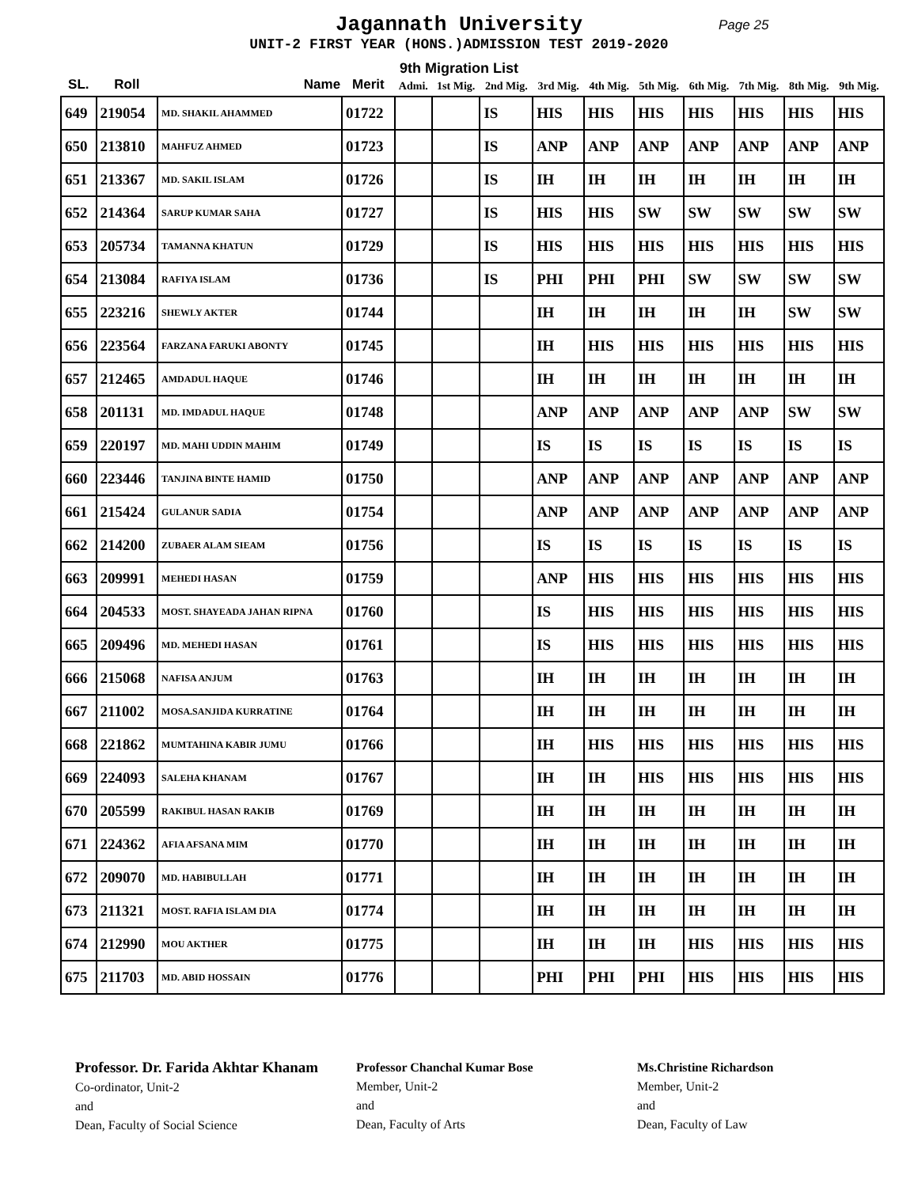Jagannath University
Page 25
UNIT-2 FIRST YEAR (HONS.)ADMISSION TEST 2019-2020
9th Migration List
| SL. | Roll | Name | Merit | Admi. | 1st Mig. | 2nd Mig. | 3rd Mig. | 4th Mig. | 5th Mig. | 6th Mig. | 7th Mig. | 8th Mig. | 9th Mig. |
| --- | --- | --- | --- | --- | --- | --- | --- | --- | --- | --- | --- | --- | --- |
| 649 | 219054 | MD. SHAKIL AHAMMED | 01722 | | | IS | HIS | HIS | HIS | HIS | HIS | HIS | HIS |
| 650 | 213810 | MAHFUZ AHMED | 01723 | | | IS | ANP | ANP | ANP | ANP | ANP | ANP | ANP |
| 651 | 213367 | MD. SAKIL ISLAM | 01726 | | | IS | IH | IH | IH | IH | IH | IH | IH |
| 652 | 214364 | SARUP KUMAR SAHA | 01727 | | | IS | HIS | HIS | SW | SW | SW | SW | SW |
| 653 | 205734 | TAMANNA KHATUN | 01729 | | | IS | HIS | HIS | HIS | HIS | HIS | HIS | HIS |
| 654 | 213084 | RAFIYA ISLAM | 01736 | | | IS | PHI | PHI | PHI | SW | SW | SW | SW |
| 655 | 223216 | SHEWLY AKTER | 01744 | | | | IH | IH | IH | IH | IH | SW | SW |
| 656 | 223564 | FARZANA FARUKI ABONTY | 01745 | | | | IH | HIS | HIS | HIS | HIS | HIS | HIS |
| 657 | 212465 | AMDADUL HAQUE | 01746 | | | | IH | IH | IH | IH | IH | IH | IH |
| 658 | 201131 | MD. IMDADUL HAQUE | 01748 | | | | ANP | ANP | ANP | ANP | ANP | SW | SW |
| 659 | 220197 | MD. MAHI UDDIN MAHIM | 01749 | | | | IS | IS | IS | IS | IS | IS | IS |
| 660 | 223446 | TANJINA BINTE HAMID | 01750 | | | | ANP | ANP | ANP | ANP | ANP | ANP | ANP |
| 661 | 215424 | GULANUR SADIA | 01754 | | | | ANP | ANP | ANP | ANP | ANP | ANP | ANP |
| 662 | 214200 | ZUBAER ALAM SIEAM | 01756 | | | | IS | IS | IS | IS | IS | IS | IS |
| 663 | 209991 | MEHEDI HASAN | 01759 | | | | ANP | HIS | HIS | HIS | HIS | HIS | HIS |
| 664 | 204533 | MOST. SHAYEADA JAHAN RIPNA | 01760 | | | | IS | HIS | HIS | HIS | HIS | HIS | HIS |
| 665 | 209496 | MD. MEHEDI HASAN | 01761 | | | | IS | HIS | HIS | HIS | HIS | HIS | HIS |
| 666 | 215068 | NAFISA ANJUM | 01763 | | | | IH | IH | IH | IH | IH | IH | IH |
| 667 | 211002 | MOSA.SANJIDA KURRATINE | 01764 | | | | IH | IH | IH | IH | IH | IH | IH |
| 668 | 221862 | MUMTAHINA KABIR JUMU | 01766 | | | | IH | HIS | HIS | HIS | HIS | HIS | HIS |
| 669 | 224093 | SALEHA KHANAM | 01767 | | | | IH | IH | HIS | HIS | HIS | HIS | HIS |
| 670 | 205599 | RAKIBUL HASAN RAKIB | 01769 | | | | IH | IH | IH | IH | IH | IH | IH |
| 671 | 224362 | AFIA AFSANA MIM | 01770 | | | | IH | IH | IH | IH | IH | IH | IH |
| 672 | 209070 | MD. HABIBULLAH | 01771 | | | | IH | IH | IH | IH | IH | IH | IH |
| 673 | 211321 | MOST. RAFIA ISLAM DIA | 01774 | | | | IH | IH | IH | IH | IH | IH | IH |
| 674 | 212990 | MOU AKTHER | 01775 | | | | IH | IH | IH | HIS | HIS | HIS | HIS |
| 675 | 211703 | MD. ABID HOSSAIN | 01776 | | | | PHI | PHI | PHI | HIS | HIS | HIS | HIS |
Professor. Dr. Farida Akhtar Khanam
Co-ordinator, Unit-2
and
Dean, Faculty of Social Science
Professor Chanchal Kumar Bose
Member, Unit-2
and
Dean, Faculty of Arts
Ms.Christine Richardson
Member, Unit-2
and
Dean, Faculty of Law